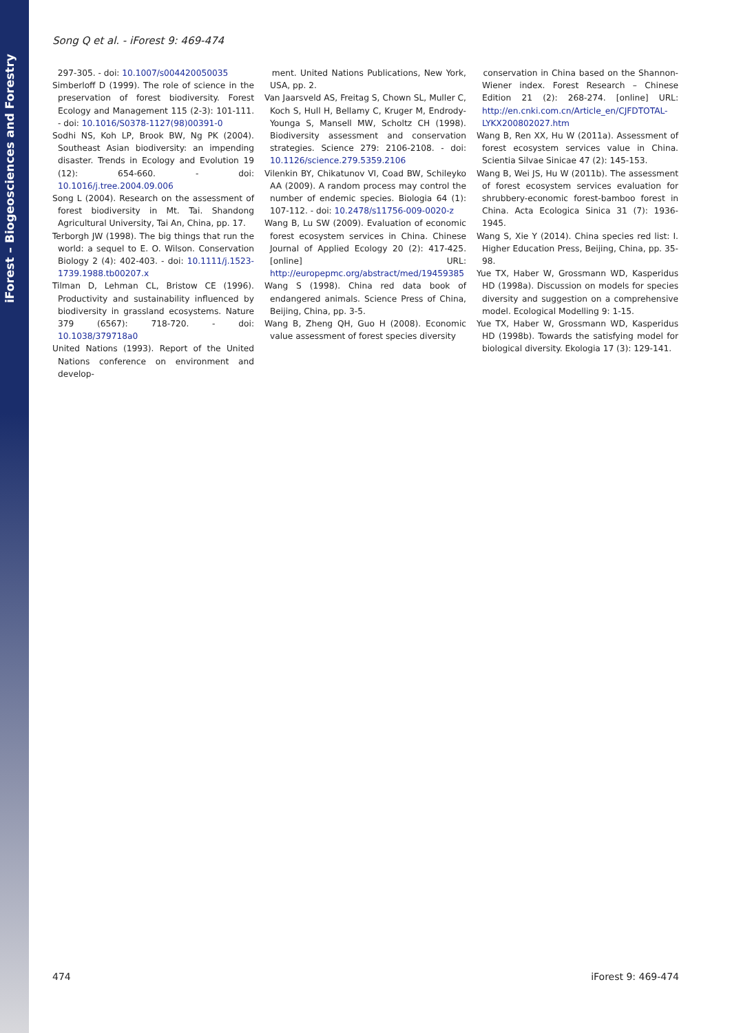iForest – Biogeosciences and Forestry
Song Q et al. - iForest 9: 469-474
297-305. - doi: 10.1007/s004420050035
Simberloff D (1999). The role of science in the preservation of forest biodiversity. Forest Ecology and Management 115 (2-3): 101-111. - doi: 10.1016/S0378-1127(98)00391-0
Sodhi NS, Koh LP, Brook BW, Ng PK (2004). Southeast Asian biodiversity: an impending disaster. Trends in Ecology and Evolution 19 (12): 654-660. - doi: 10.1016/j.tree.2004.09.006
Song L (2004). Research on the assessment of forest biodiversity in Mt. Tai. Shandong Agricultural University, Tai An, China, pp. 17.
Terborgh JW (1998). The big things that run the world: a sequel to E. O. Wilson. Conservation Biology 2 (4): 402-403. - doi: 10.1111/j.1523-1739.1988.tb00207.x
Tilman D, Lehman CL, Bristow CE (1996). Productivity and sustainability influenced by biodiversity in grassland ecosystems. Nature 379 (6567): 718-720. - doi: 10.1038/379718a0
United Nations (1993). Report of the United Nations conference on environment and develop-
ment. United Nations Publications, New York, USA, pp. 2.
Van Jaarsveld AS, Freitag S, Chown SL, Muller C, Koch S, Hull H, Bellamy C, Kruger M, Endrody-Younga S, Mansell MW, Scholtz CH (1998). Biodiversity assessment and conservation strategies. Science 279: 2106-2108. - doi: 10.1126/science.279.5359.2106
Vilenkin BY, Chikatunov VI, Coad BW, Schileyko AA (2009). A random process may control the number of endemic species. Biologia 64 (1): 107-112. - doi: 10.2478/s11756-009-0020-z
Wang B, Lu SW (2009). Evaluation of economic forest ecosystem services in China. Chinese Journal of Applied Ecology 20 (2): 417-425. [online] URL: http://europepmc.org/abstract/med/19459385
Wang S (1998). China red data book of endangered animals. Science Press of China, Beijing, China, pp. 3-5.
Wang B, Zheng QH, Guo H (2008). Economic value assessment of forest species diversity
conservation in China based on the Shannon-Wiener index. Forest Research – Chinese Edition 21 (2): 268-274. [online] URL: http://en.cnki.com.cn/Article_en/CJFDTOTAL-LYKX200802027.htm
Wang B, Ren XX, Hu W (2011a). Assessment of forest ecosystem services value in China. Scientia Silvae Sinicae 47 (2): 145-153.
Wang B, Wei JS, Hu W (2011b). The assessment of forest ecosystem services evaluation for shrubbery-economic forest-bamboo forest in China. Acta Ecologica Sinica 31 (7): 1936-1945.
Wang S, Xie Y (2014). China species red list: I. Higher Education Press, Beijing, China, pp. 35-98.
Yue TX, Haber W, Grossmann WD, Kasperidus HD (1998a). Discussion on models for species diversity and suggestion on a comprehensive model. Ecological Modelling 9: 1-15.
Yue TX, Haber W, Grossmann WD, Kasperidus HD (1998b). Towards the satisfying model for biological diversity. Ekologia 17 (3): 129-141.
474 iForest 9: 469-474